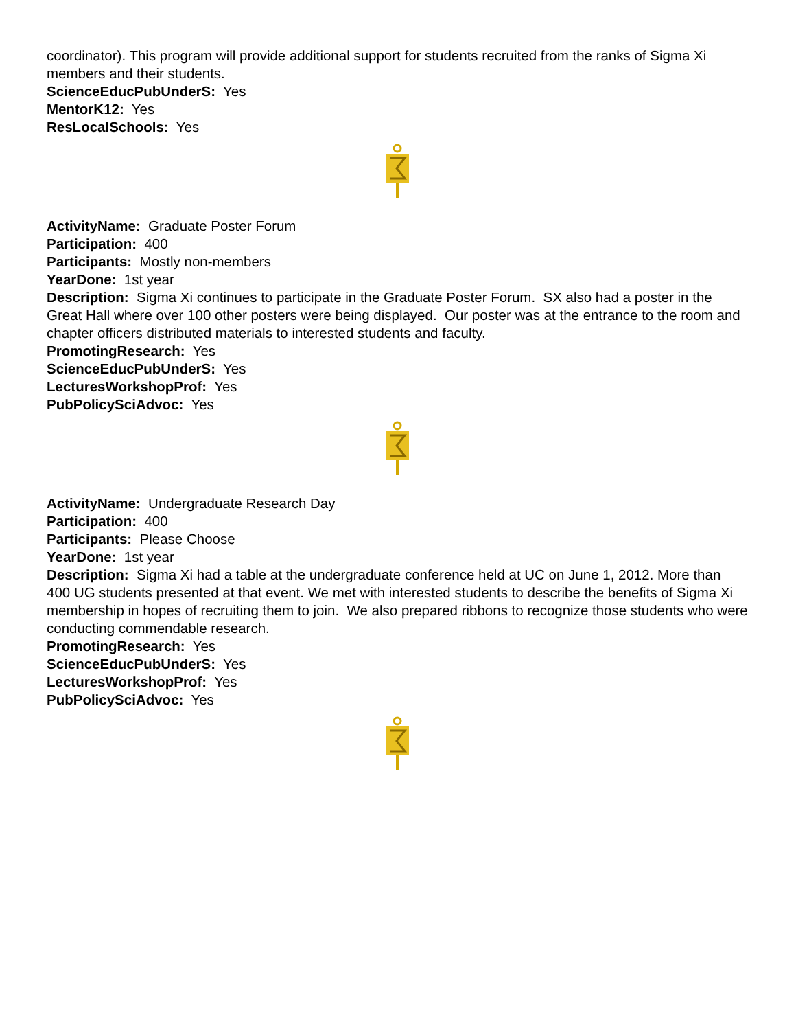coordinator). This program will provide additional support for students recruited from the ranks of Sigma Xi members and their students.
ScienceEducPubUnderS: Yes
MentorK12: Yes
ResLocalSchools: Yes
ActivityName: Graduate Poster Forum
Participation: 400
Participants: Mostly non-members
YearDone: 1st year
Description: Sigma Xi continues to participate in the Graduate Poster Forum. SX also had a poster in the Great Hall where over 100 other posters were being displayed. Our poster was at the entrance to the room and chapter officers distributed materials to interested students and faculty.
PromotingResearch: Yes
ScienceEducPubUnderS: Yes
LecturesWorkshopProf: Yes
PubPolicySciAdvoc: Yes
ActivityName: Undergraduate Research Day
Participation: 400
Participants: Please Choose
YearDone: 1st year
Description: Sigma Xi had a table at the undergraduate conference held at UC on June 1, 2012. More than 400 UG students presented at that event. We met with interested students to describe the benefits of Sigma Xi membership in hopes of recruiting them to join. We also prepared ribbons to recognize those students who were conducting commendable research.
PromotingResearch: Yes
ScienceEducPubUnderS: Yes
LecturesWorkshopProf: Yes
PubPolicySciAdvoc: Yes